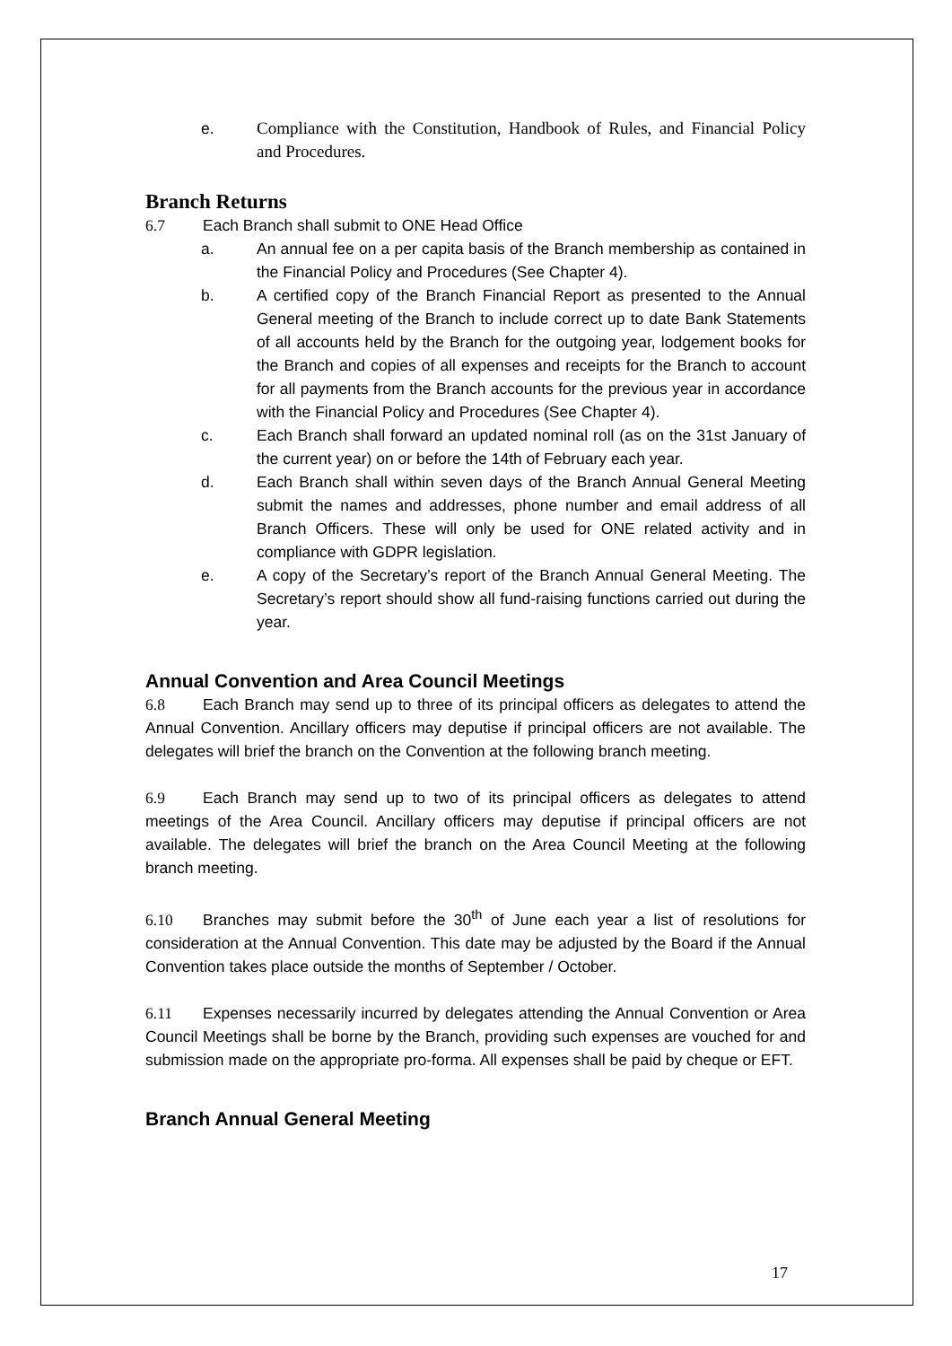e. Compliance with the Constitution, Handbook of Rules, and Financial Policy and Procedures.
Branch Returns
6.7 Each Branch shall submit to ONE Head Office
a. An annual fee on a per capita basis of the Branch membership as contained in the Financial Policy and Procedures (See Chapter 4).
b. A certified copy of the Branch Financial Report as presented to the Annual General meeting of the Branch to include correct up to date Bank Statements of all accounts held by the Branch for the outgoing year, lodgement books for the Branch and copies of all expenses and receipts for the Branch to account for all payments from the Branch accounts for the previous year in accordance with the Financial Policy and Procedures (See Chapter 4).
c. Each Branch shall forward an updated nominal roll (as on the 31st January of the current year) on or before the 14th of February each year.
d. Each Branch shall within seven days of the Branch Annual General Meeting submit the names and addresses, phone number and email address of all Branch Officers. These will only be used for ONE related activity and in compliance with GDPR legislation.
e. A copy of the Secretary’s report of the Branch Annual General Meeting. The Secretary’s report should show all fund-raising functions carried out during the year.
Annual Convention and Area Council Meetings
6.8 Each Branch may send up to three of its principal officers as delegates to attend the Annual Convention. Ancillary officers may deputise if principal officers are not available. The delegates will brief the branch on the Convention at the following branch meeting.
6.9 Each Branch may send up to two of its principal officers as delegates to attend meetings of the Area Council. Ancillary officers may deputise if principal officers are not available. The delegates will brief the branch on the Area Council Meeting at the following branch meeting.
6.10 Branches may submit before the 30<sup>th</sup> of June each year a list of resolutions for consideration at the Annual Convention. This date may be adjusted by the Board if the Annual Convention takes place outside the months of September / October.
6.11 Expenses necessarily incurred by delegates attending the Annual Convention or Area Council Meetings shall be borne by the Branch, providing such expenses are vouched for and submission made on the appropriate pro-forma. All expenses shall be paid by cheque or EFT.
Branch Annual General Meeting
17